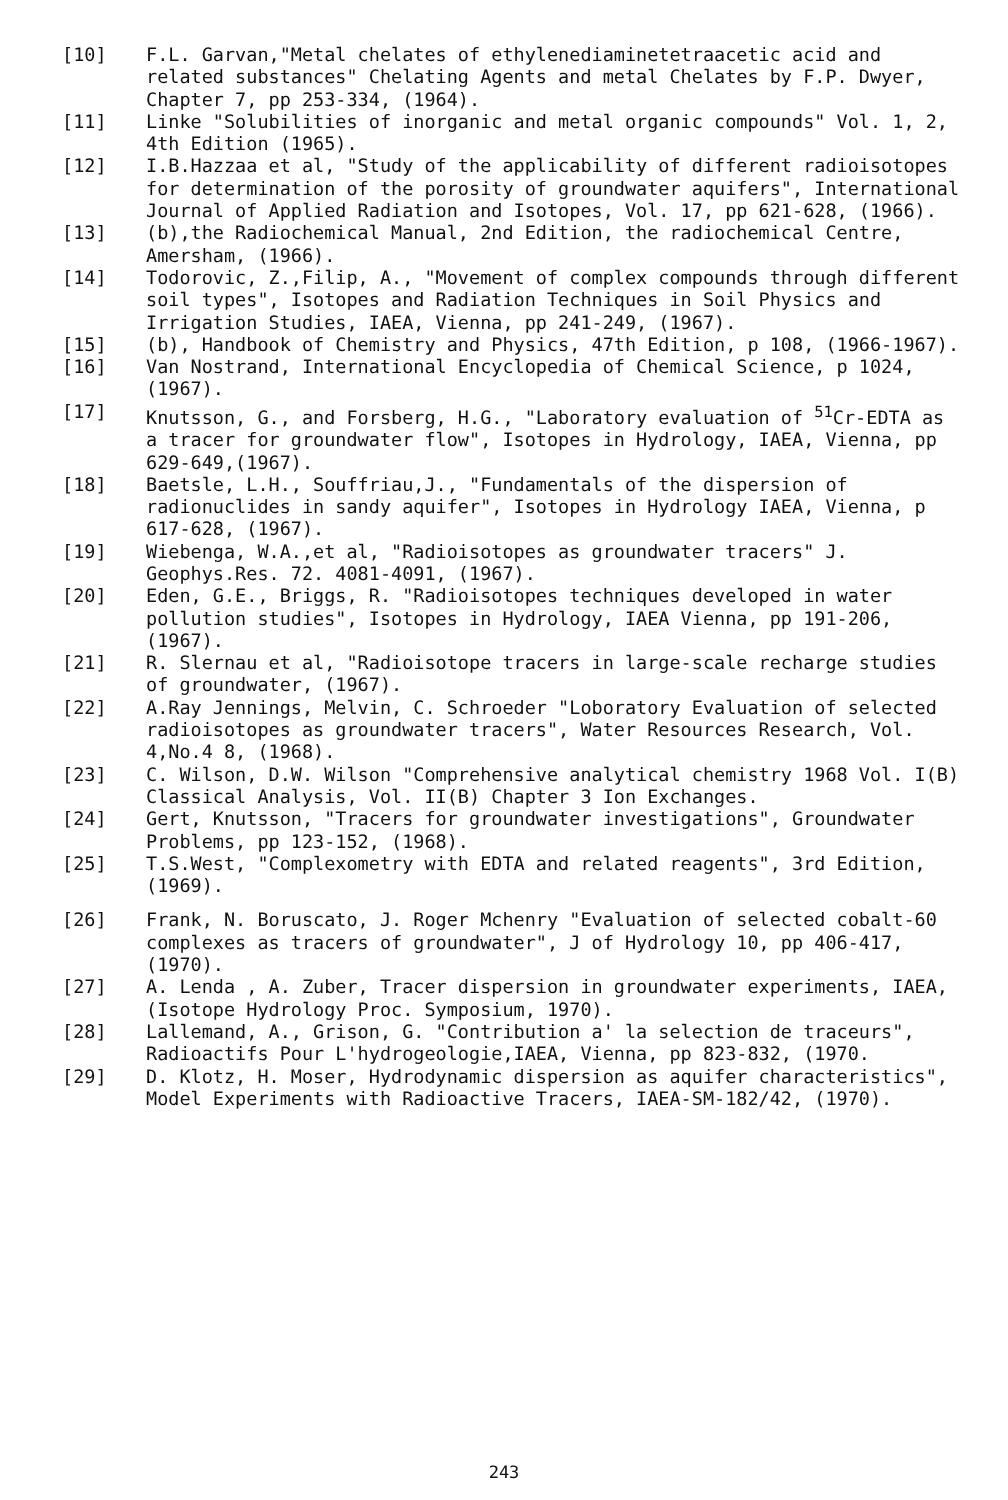[10] F.L. Garvan,"Metal chelates of ethylenediaminetetraacetic acid and related substances" Chelating Agents and metal Chelates by F.P. Dwyer, Chapter 7, pp 253-334, (1964).
[11] Linke "Solubilities of inorganic and metal organic compounds" Vol. 1, 2, 4th Edition (1965).
[12] I.B.Hazzaa et al, "Study of the applicability of different radioisotopes for determination of the porosity of groundwater aquifers", International Journal of Applied Radiation and Isotopes, Vol. 17, pp 621-628, (1966).
[13] (b),the Radiochemical Manual, 2nd Edition, the radiochemical Centre, Amersham, (1966).
[14] Todorovic, Z.,Filip, A., "Movement of complex compounds through different soil types", Isotopes and Radiation Techniques in Soil Physics and Irrigation Studies, IAEA, Vienna, pp 241-249, (1967).
[15] (b), Handbook of Chemistry and Physics, 47th Edition, p 108, (1966-1967).
[16] Van Nostrand, International Encyclopedia of Chemical Science, p 1024, (1967).
[17] Knutsson, G., and Forsberg, H.G., "Laboratory evaluation of <sup>51</sup>Cr-EDTA as a tracer for groundwater flow", Isotopes in Hydrology, IAEA, Vienna, pp 629-649,(1967).
[18] Baetsle, L.H., Souffriau,J., "Fundamentals of the dispersion of radionuclides in sandy aquifer", Isotopes in Hydrology IAEA, Vienna, p 617-628, (1967).
[19] Wiebenga, W.A.,et al, "Radioisotopes as groundwater tracers" J. Geophys.Res. 72. 4081-4091, (1967).
[20] Eden, G.E., Briggs, R. "Radioisotopes techniques developed in water pollution studies", Isotopes in Hydrology, IAEA Vienna, pp 191-206, (1967).
[21] R. Slernau et al, "Radioisotope tracers in large-scale recharge studies of groundwater, (1967).
[22] A.Ray Jennings, Melvin, C. Schroeder "Loboratory Evaluation of selected radioisotopes as groundwater tracers", Water Resources Research, Vol. 4,No.4 8, (1968).
[23] C. Wilson, D.W. Wilson "Comprehensive analytical chemistry 1968 Vol. I(B) Classical Analysis, Vol. II(B) Chapter 3 Ion Exchanges.
[24] Gert, Knutsson, "Tracers for groundwater investigations", Groundwater Problems, pp 123-152, (1968).
[25] T.S.West, "Complexometry with EDTA and related reagents", 3rd Edition, (1969).
[26] Frank, N. Boruscato, J. Roger Mchenry "Evaluation of selected cobalt-60 complexes as tracers of groundwater", J of Hydrology 10, pp 406-417, (1970).
[27] A. Lenda , A. Zuber, Tracer dispersion in groundwater experiments, IAEA, (Isotope Hydrology Proc. Symposium, 1970).
[28] Lallemand, A., Grison, G. "Contribution a' la selection de traceurs", Radioactifs Pour L'hydrogeologie,IAEA, Vienna, pp 823-832, (1970.
[29] D. Klotz, H. Moser, Hydrodynamic dispersion as aquifer characteristics", Model Experiments with Radioactive Tracers, IAEA-SM-182/42, (1970).
243